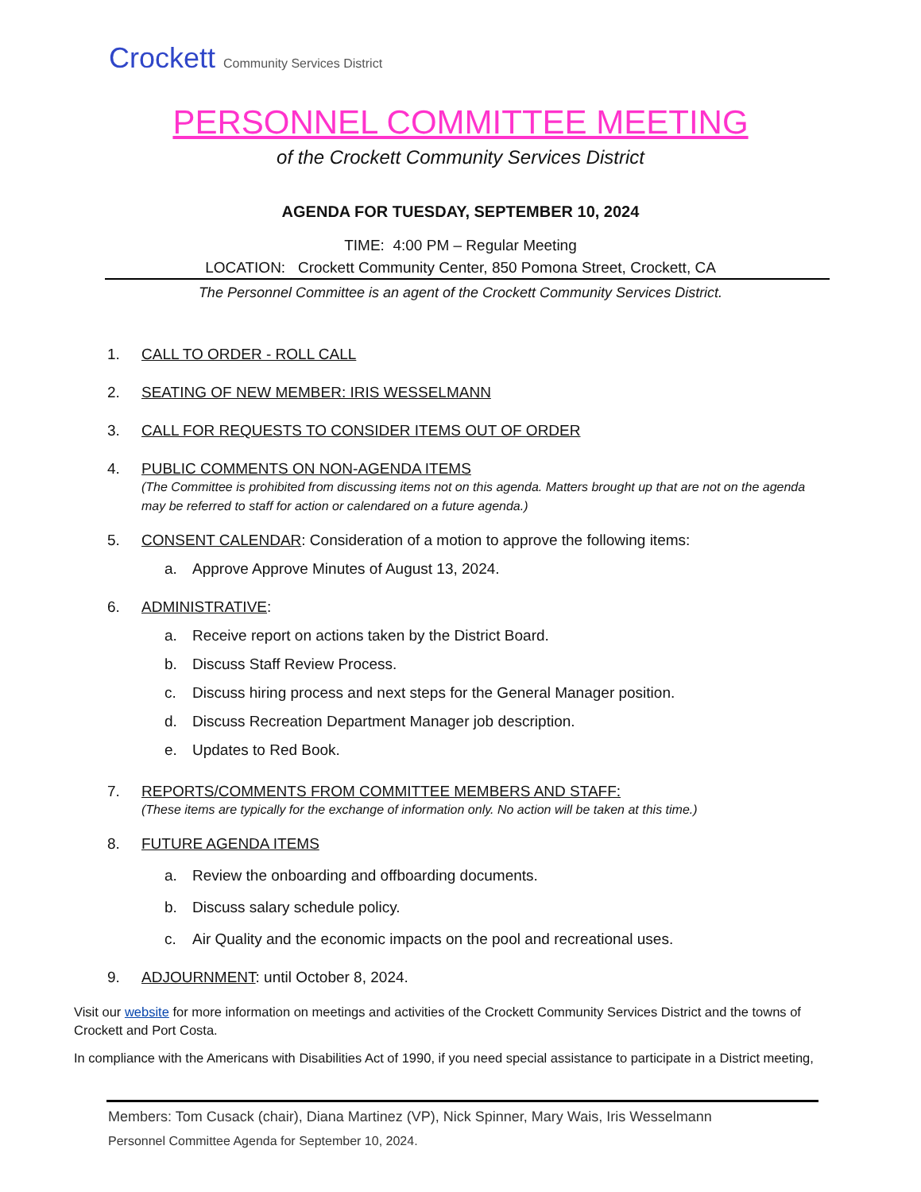Crockett Community Services District
PERSONNEL COMMITTEE MEETING
of the Crockett Community Services District
AGENDA FOR TUESDAY, SEPTEMBER 10, 2024
TIME: 4:00 PM – Regular Meeting
LOCATION: Crockett Community Center, 850 Pomona Street, Crockett, CA
The Personnel Committee is an agent of the Crockett Community Services District.
1. CALL TO ORDER - ROLL CALL
2. SEATING OF NEW MEMBER: IRIS WESSELMANN
3. CALL FOR REQUESTS TO CONSIDER ITEMS OUT OF ORDER
4. PUBLIC COMMENTS ON NON-AGENDA ITEMS
(The Committee is prohibited from discussing items not on this agenda. Matters brought up that are not on the agenda may be referred to staff for action or calendared on a future agenda.)
5. CONSENT CALENDAR: Consideration of a motion to approve the following items:
a. Approve Approve Minutes of August 13, 2024.
6. ADMINISTRATIVE:
a. Receive report on actions taken by the District Board.
b. Discuss Staff Review Process.
c. Discuss hiring process and next steps for the General Manager position.
d. Discuss Recreation Department Manager job description.
e. Updates to Red Book.
7. REPORTS/COMMENTS FROM COMMITTEE MEMBERS AND STAFF:
(These items are typically for the exchange of information only. No action will be taken at this time.)
8. FUTURE AGENDA ITEMS
a. Review the onboarding and offboarding documents.
b. Discuss salary schedule policy.
c. Air Quality and the economic impacts on the pool and recreational uses.
9. ADJOURNMENT: until October 8, 2024.
Visit our website for more information on meetings and activities of the Crockett Community Services District and the towns of Crockett and Port Costa.
In compliance with the Americans with Disabilities Act of 1990, if you need special assistance to participate in a District meeting,
Members: Tom Cusack (chair), Diana Martinez (VP), Nick Spinner, Mary Wais, Iris Wesselmann
Personnel Committee Agenda for September 10, 2024.